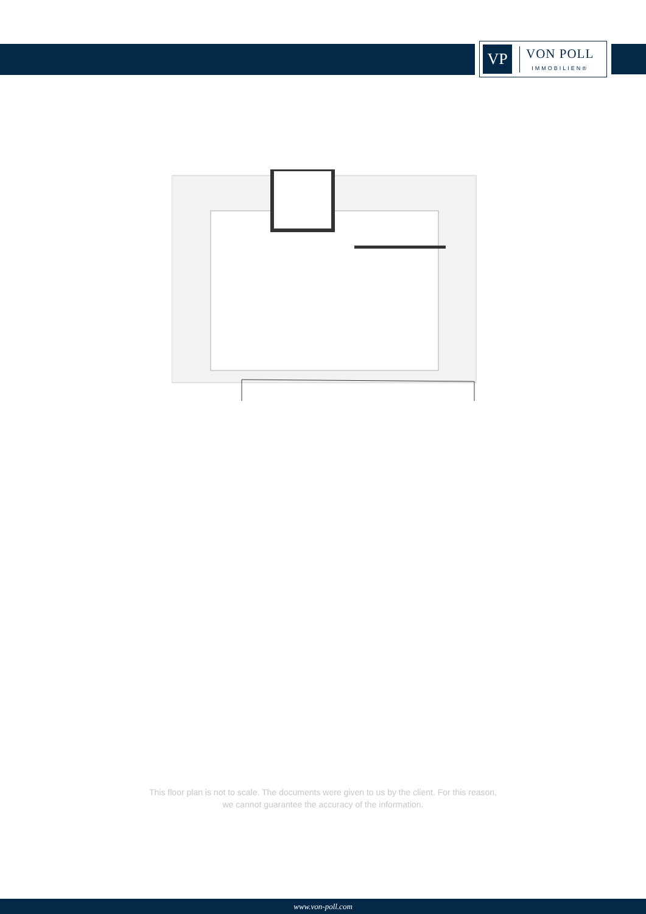VP
VON POLL
IMMOBILIEN®
This floor plan is not to scale. The documents were given to us by the client. For this reason,
we cannot guarantee the accuracy of the information.
www.von-poll.com